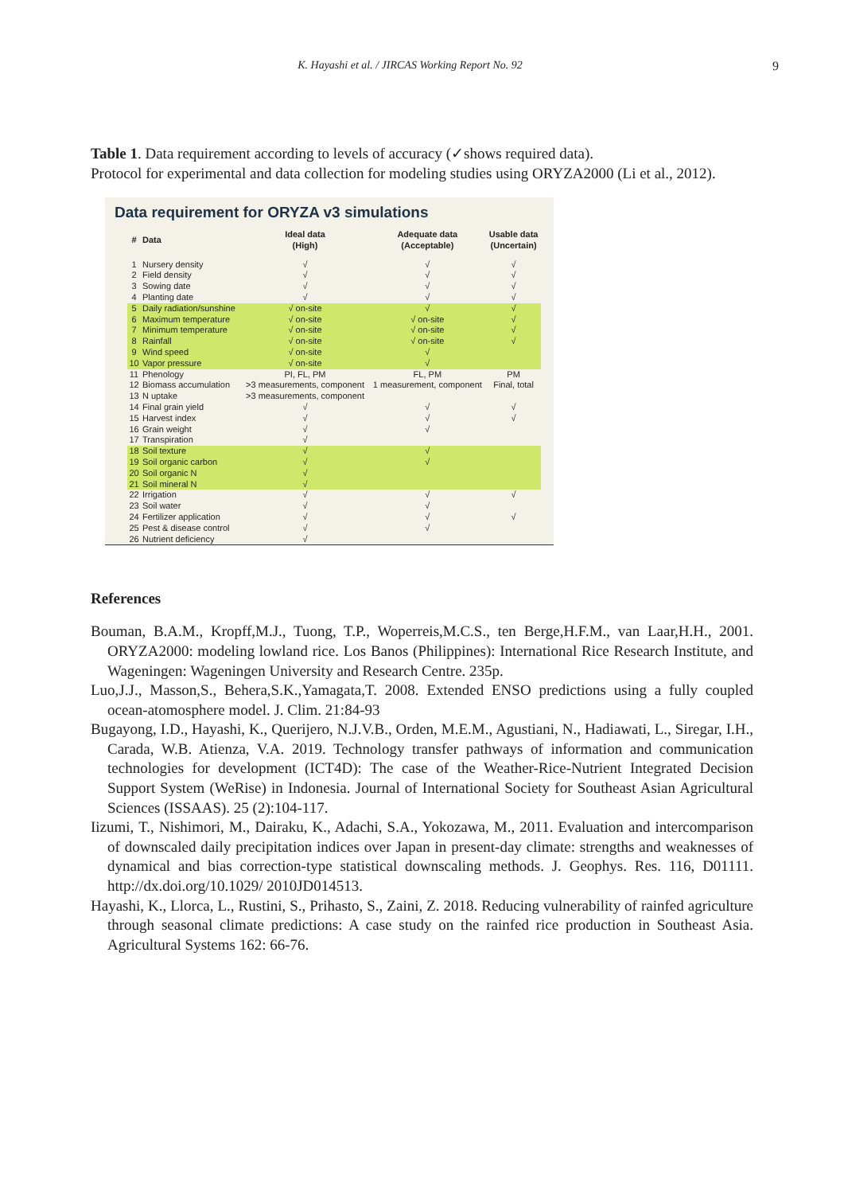K. Hayashi et al. / JIRCAS Working Report No. 92
9
Table 1. Data requirement according to levels of accuracy (✓shows required data).
Protocol for experimental and data collection for modeling studies using ORYZA2000 (Li et al., 2012).
Data requirement for ORYZA v3 simulations
| # | Data | Ideal data (High) | Adequate data (Acceptable) | Usable data (Uncertain) |
| --- | --- | --- | --- | --- |
| 1 | Nursery density | √ | √ | √ |
| 2 | Field density | √ | √ | √ |
| 3 | Sowing date | √ | √ | √ |
| 4 | Planting date | √ | √ | √ |
| 5 | Daily radiation/sunshine | √ on-site | √ | √ |
| 6 | Maximum temperature | √ on-site | √ on-site | √ |
| 7 | Minimum temperature | √ on-site | √ on-site | √ |
| 8 | Rainfall | √ on-site | √ on-site | √ |
| 9 | Wind speed | √ on-site | √ | |
| 10 | Vapor pressure | √ on-site | √ | |
| 11 | Phenology | PI, FL, PM | FL, PM | PM |
| 12 | Biomass accumulation | >3 measurements, component | 1 measurement, component | Final, total |
| 13 | N uptake | >3 measurements, component | | |
| 14 | Final grain yield | √ | √ | √ |
| 15 | Harvest index | √ | √ | √ |
| 16 | Grain weight | √ | √ | |
| 17 | Transpiration | √ | | |
| 18 | Soil texture | √ | √ | |
| 19 | Soil organic carbon | √ | √ | |
| 20 | Soil organic N | √ | | |
| 21 | Soil mineral N | √ | | |
| 22 | Irrigation | √ | √ | √ |
| 23 | Soil water | √ | √ | |
| 24 | Fertilizer application | √ | √ | √ |
| 25 | Pest & disease control | √ | √ | |
| 26 | Nutrient deficiency | √ | | |
References
Bouman, B.A.M., Kropff,M.J., Tuong, T.P., Woperreis,M.C.S., ten Berge,H.F.M., van Laar,H.H., 2001. ORYZA2000: modeling lowland rice. Los Banos (Philippines): International Rice Research Institute, and Wageningen: Wageningen University and Research Centre. 235p.
Luo,J.J., Masson,S., Behera,S.K.,Yamagata,T. 2008. Extended ENSO predictions using a fully coupled ocean-atomosphere model. J. Clim. 21:84-93
Bugayong, I.D., Hayashi, K., Querijero, N.J.V.B., Orden, M.E.M., Agustiani, N., Hadiawati, L., Siregar, I.H., Carada, W.B. Atienza, V.A. 2019. Technology transfer pathways of information and communication technologies for development (ICT4D): The case of the Weather-Rice-Nutrient Integrated Decision Support System (WeRise) in Indonesia. Journal of International Society for Southeast Asian Agricultural Sciences (ISSAAS). 25 (2):104-117.
Iizumi, T., Nishimori, M., Dairaku, K., Adachi, S.A., Yokozawa, M., 2011. Evaluation and intercomparison of downscaled daily precipitation indices over Japan in present-day climate: strengths and weaknesses of dynamical and bias correction-type statistical downscaling methods. J. Geophys. Res. 116, D01111. http://dx.doi.org/10.1029/ 2010JD014513.
Hayashi, K., Llorca, L., Rustini, S., Prihasto, S., Zaini, Z. 2018. Reducing vulnerability of rainfed agriculture through seasonal climate predictions: A case study on the rainfed rice production in Southeast Asia. Agricultural Systems 162: 66-76.